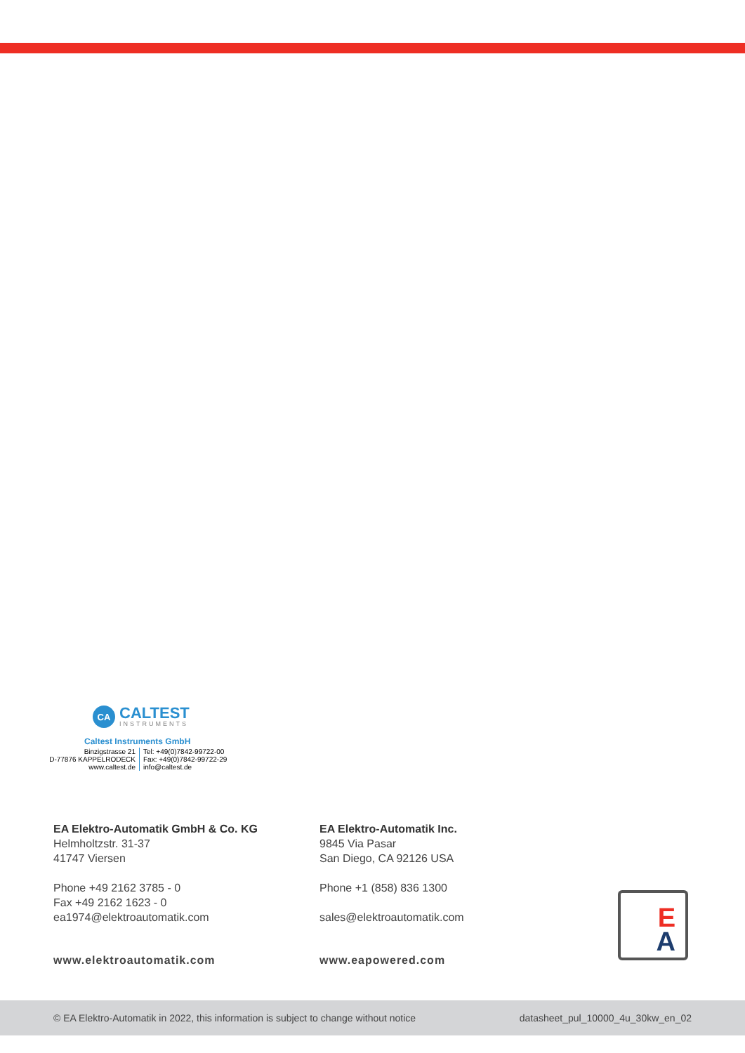CA
CALTEST
INSTRUMENTS
Caltest Instruments GmbH
Binzigstrasse 21
D-77876 KAPPELRODECK
www.caltest.de
Tel: +49(0)7842-99722-00
Fax: +49(0)7842-99722-29
info@caltest.de
EA Elektro-Automatik GmbH & Co. KG
Helmholtzstr. 31-37
41747 Viersen
Phone +49 2162 3785 - 0
Fax +49 2162 1623 - 0
ea1974@elektroautomatik.com
www.elektroautomatik.com
EA Elektro-Automatik Inc.
9845 Via Pasar
San Diego, CA 92126 USA
Phone +1 (858) 836 1300
sales@elektroautomatik.com
www.eapowered.com
E
A
© EA Elektro-Automatik in 2022, this information is subject to change without notice datasheet_pul_10000_4u_30kw_en_02